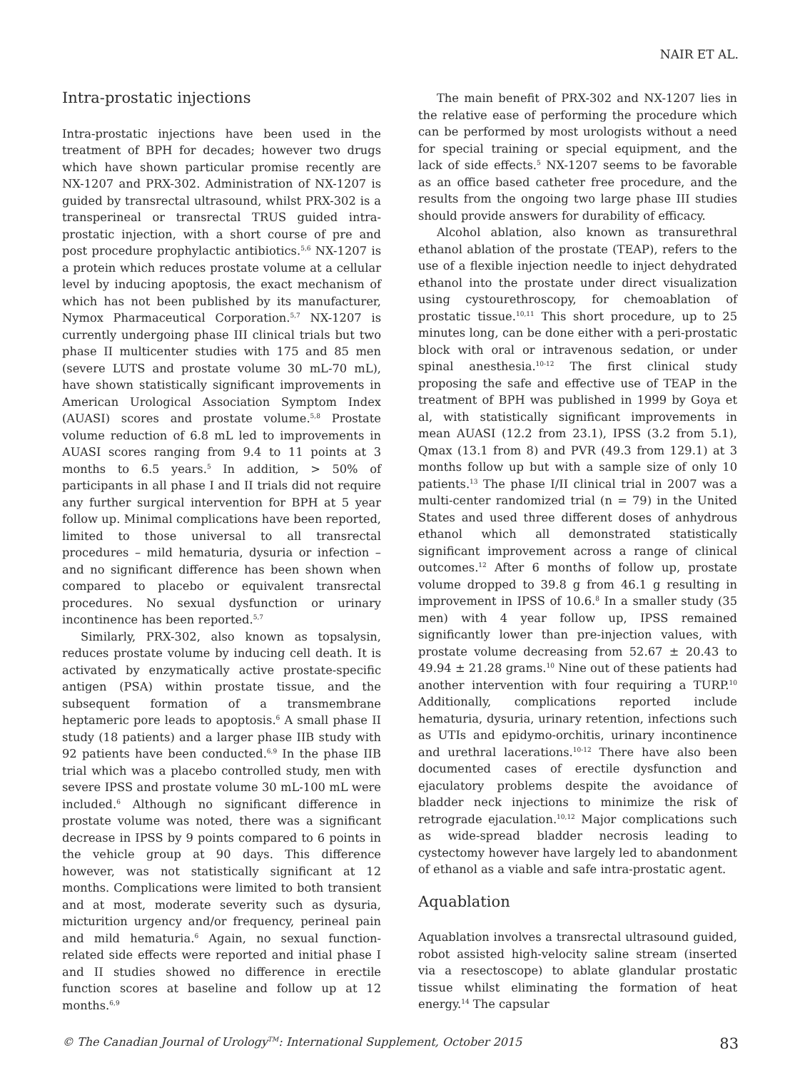NAIR ET AL.
Intra-prostatic injections
Intra-prostatic injections have been used in the treatment of BPH for decades; however two drugs which have shown particular promise recently are NX-1207 and PRX-302. Administration of NX-1207 is guided by transrectal ultrasound, whilst PRX-302 is a transperineal or transrectal TRUS guided intra-prostatic injection, with a short course of pre and post procedure prophylactic antibiotics.<sup>5,6</sup> NX-1207 is a protein which reduces prostate volume at a cellular level by inducing apoptosis, the exact mechanism of which has not been published by its manufacturer, Nymox Pharmaceutical Corporation.<sup>5,7</sup> NX-1207 is currently undergoing phase III clinical trials but two phase II multicenter studies with 175 and 85 men (severe LUTS and prostate volume 30 mL-70 mL), have shown statistically significant improvements in American Urological Association Symptom Index (AUASI) scores and prostate volume.<sup>5,8</sup> Prostate volume reduction of 6.8 mL led to improvements in AUASI scores ranging from 9.4 to 11 points at 3 months to 6.5 years.<sup>5</sup> In addition, > 50% of participants in all phase I and II trials did not require any further surgical intervention for BPH at 5 year follow up. Minimal complications have been reported, limited to those universal to all transrectal procedures – mild hematuria, dysuria or infection – and no significant difference has been shown when compared to placebo or equivalent transrectal procedures. No sexual dysfunction or urinary incontinence has been reported.<sup>5,7</sup>
Similarly, PRX-302, also known as topsalysin, reduces prostate volume by inducing cell death. It is activated by enzymatically active prostate-specific antigen (PSA) within prostate tissue, and the subsequent formation of a transmembrane heptameric pore leads to apoptosis.<sup>6</sup> A small phase II study (18 patients) and a larger phase IIB study with 92 patients have been conducted.<sup>6,9</sup> In the phase IIB trial which was a placebo controlled study, men with severe IPSS and prostate volume 30 mL-100 mL were included.<sup>6</sup> Although no significant difference in prostate volume was noted, there was a significant decrease in IPSS by 9 points compared to 6 points in the vehicle group at 90 days. This difference however, was not statistically significant at 12 months. Complications were limited to both transient and at most, moderate severity such as dysuria, micturition urgency and/or frequency, perineal pain and mild hematuria.<sup>6</sup> Again, no sexual function-related side effects were reported and initial phase I and II studies showed no difference in erectile function scores at baseline and follow up at 12 months.<sup>6,9</sup>
The main benefit of PRX-302 and NX-1207 lies in the relative ease of performing the procedure which can be performed by most urologists without a need for special training or special equipment, and the lack of side effects.<sup>5</sup> NX-1207 seems to be favorable as an office based catheter free procedure, and the results from the ongoing two large phase III studies should provide answers for durability of efficacy.
Alcohol ablation, also known as transurethral ethanol ablation of the prostate (TEAP), refers to the use of a flexible injection needle to inject dehydrated ethanol into the prostate under direct visualization using cystourethroscopy, for chemoablation of prostatic tissue.<sup>10,11</sup> This short procedure, up to 25 minutes long, can be done either with a peri-prostatic block with oral or intravenous sedation, or under spinal anesthesia.<sup>10-12</sup> The first clinical study proposing the safe and effective use of TEAP in the treatment of BPH was published in 1999 by Goya et al, with statistically significant improvements in mean AUASI (12.2 from 23.1), IPSS (3.2 from 5.1), Qmax (13.1 from 8) and PVR (49.3 from 129.1) at 3 months follow up but with a sample size of only 10 patients.<sup>13</sup> The phase I/II clinical trial in 2007 was a multi-center randomized trial (n = 79) in the United States and used three different doses of anhydrous ethanol which all demonstrated statistically significant improvement across a range of clinical outcomes.<sup>12</sup> After 6 months of follow up, prostate volume dropped to 39.8 g from 46.1 g resulting in improvement in IPSS of 10.6.<sup>8</sup> In a smaller study (35 men) with 4 year follow up, IPSS remained significantly lower than pre-injection values, with prostate volume decreasing from 52.67 ± 20.43 to 49.94 ± 21.28 grams.<sup>10</sup> Nine out of these patients had another intervention with four requiring a TURP.<sup>10</sup> Additionally, complications reported include hematuria, dysuria, urinary retention, infections such as UTIs and epidymo-orchitis, urinary incontinence and urethral lacerations.<sup>10-12</sup> There have also been documented cases of erectile dysfunction and ejaculatory problems despite the avoidance of bladder neck injections to minimize the risk of retrograde ejaculation.<sup>10,12</sup> Major complications such as wide-spread bladder necrosis leading to cystectomy however have largely led to abandonment of ethanol as a viable and safe intra-prostatic agent.
Aquablation
Aquablation involves a transrectal ultrasound guided, robot assisted high-velocity saline stream (inserted via a resectoscope) to ablate glandular prostatic tissue whilst eliminating the formation of heat energy.<sup>14</sup> The capsular
© The Canadian Journal of Urology<sup>TM</sup>: International Supplement, October 2015 83